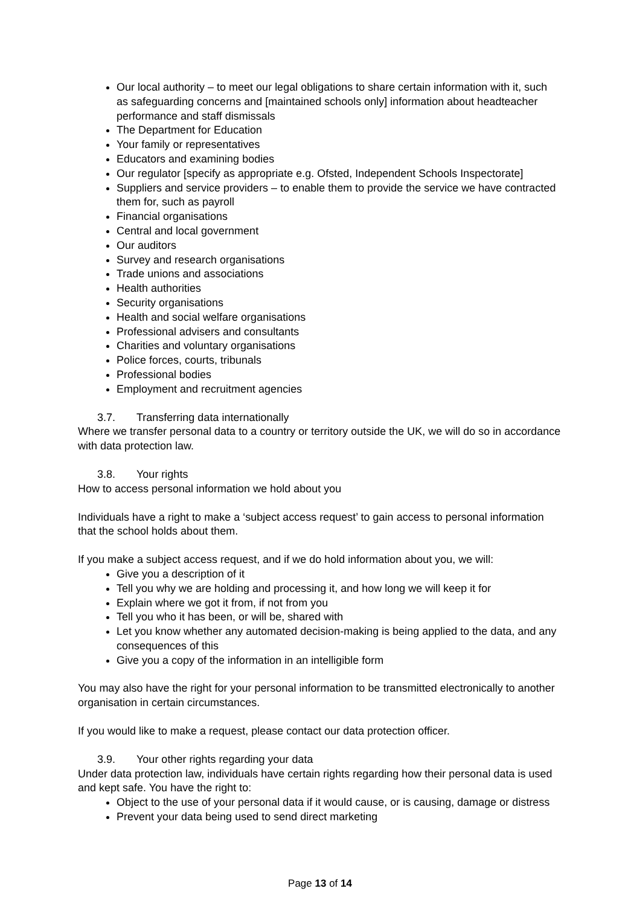Our local authority – to meet our legal obligations to share certain information with it, such as safeguarding concerns and [maintained schools only] information about headteacher performance and staff dismissals
The Department for Education
Your family or representatives
Educators and examining bodies
Our regulator [specify as appropriate e.g. Ofsted, Independent Schools Inspectorate]
Suppliers and service providers – to enable them to provide the service we have contracted them for, such as payroll
Financial organisations
Central and local government
Our auditors
Survey and research organisations
Trade unions and associations
Health authorities
Security organisations
Health and social welfare organisations
Professional advisers and consultants
Charities and voluntary organisations
Police forces, courts, tribunals
Professional bodies
Employment and recruitment agencies
3.7. Transferring data internationally
Where we transfer personal data to a country or territory outside the UK, we will do so in accordance with data protection law.
3.8. Your rights
How to access personal information we hold about you
Individuals have a right to make a ‘subject access request’ to gain access to personal information that the school holds about them.
If you make a subject access request, and if we do hold information about you, we will:
Give you a description of it
Tell you why we are holding and processing it, and how long we will keep it for
Explain where we got it from, if not from you
Tell you who it has been, or will be, shared with
Let you know whether any automated decision-making is being applied to the data, and any consequences of this
Give you a copy of the information in an intelligible form
You may also have the right for your personal information to be transmitted electronically to another organisation in certain circumstances.
If you would like to make a request, please contact our data protection officer.
3.9. Your other rights regarding your data
Under data protection law, individuals have certain rights regarding how their personal data is used and kept safe. You have the right to:
Object to the use of your personal data if it would cause, or is causing, damage or distress
Prevent your data being used to send direct marketing
Page 13 of 14